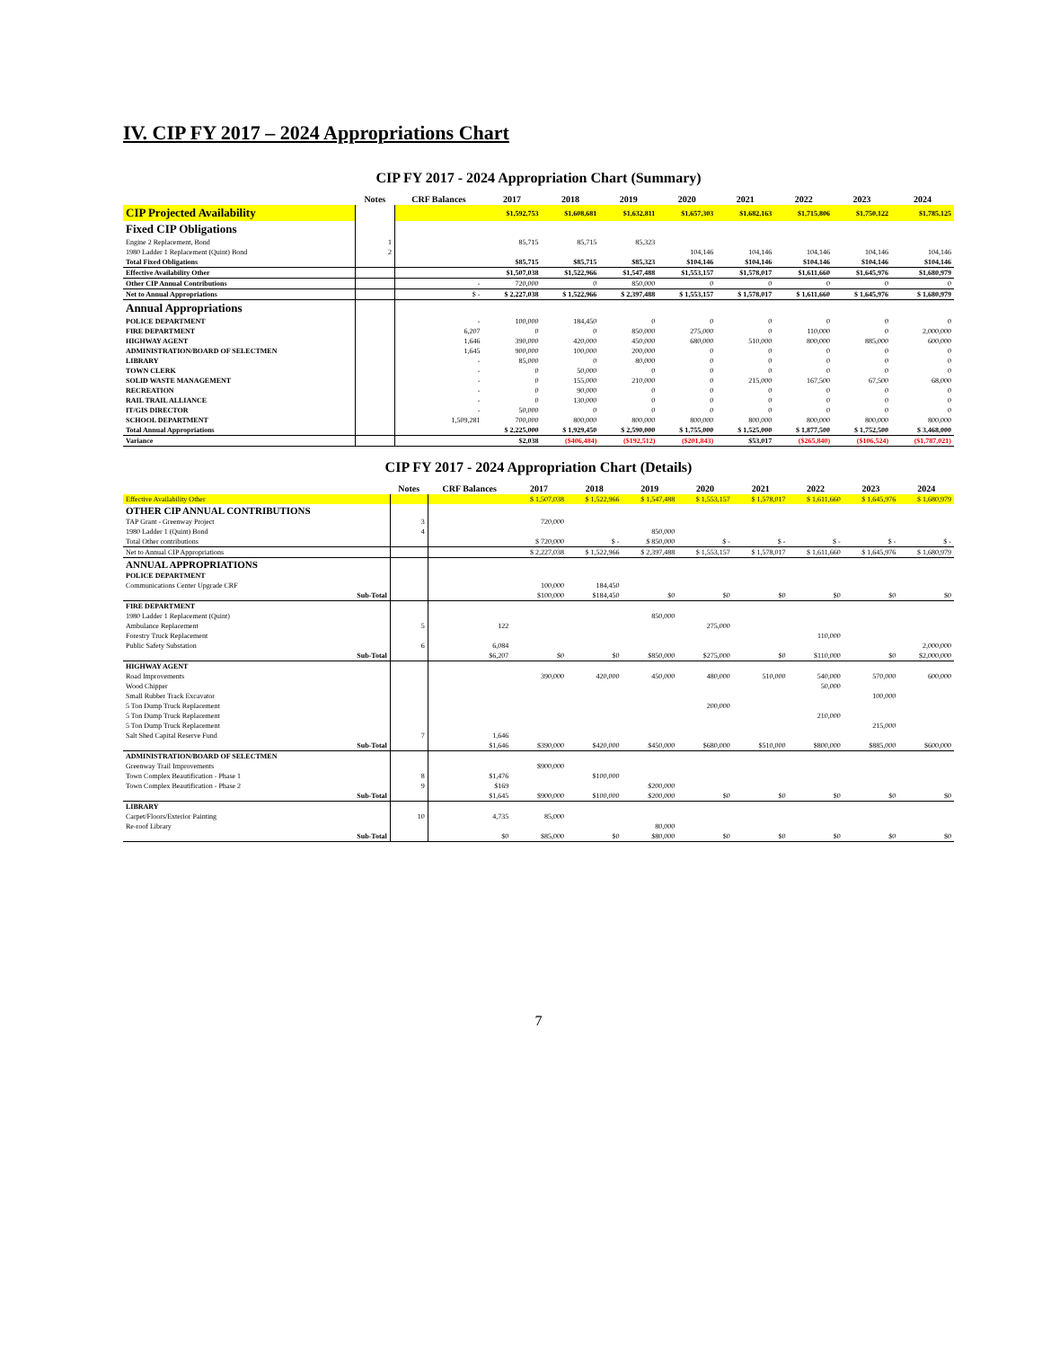IV. CIP FY 2017 – 2024 Appropriations Chart
CIP FY 2017 - 2024 Appropriation Chart (Summary)
| | Notes | CRF Balances | 2017 | 2018 | 2019 | 2020 | 2021 | 2022 | 2023 | 2024 |
| --- | --- | --- | --- | --- | --- | --- | --- | --- | --- | --- |
| CIP Projected Availability | | | $1,592,753 | $1,608,681 | $1,632,811 | $1,657,303 | $1,682,163 | $1,715,806 | $1,750,122 | $1,785,125 |
| Fixed CIP Obligations | | | | | | | | | | |
| Engine 2 Replacement, Bond | 1 | | 85,715 | 85,715 | 85,323 | | | | | |
| 1980 Ladder 1 Replacement (Quint) Bond | 2 | | | | | 104,146 | 104,146 | 104,146 | 104,146 | 104,146 |
| Total Fixed Obligations | | | $85,715 | $85,715 | $85,323 | $104,146 | $104,146 | $104,146 | $104,146 | $104,146 |
| Effective Availability Other | | | $1,507,038 | $1,522,966 | $1,547,488 | $1,553,157 | $1,578,017 | $1,611,660 | $1,645,976 | $1,680,979 |
| Other CIP Annual Contributions | | - | 720,000 | 0 | 850,000 | 0 | 0 | 0 | 0 | 0 |
| Net to Annual Appropriations | | $ - | $ 2,227,038 | $ 1,522,966 | $ 2,397,488 | $ 1,553,157 | $ 1,578,017 | $ 1,611,660 | $ 1,645,976 | $ 1,680,979 |
| Annual Appropriations | | | | | | | | | | |
| POLICE DEPARTMENT | | - | 100,000 | 184,450 | 0 | 0 | 0 | 0 | 0 | 0 |
| FIRE DEPARTMENT | | 6,207 | 0 | 0 | 850,000 | 275,000 | 0 | 110,000 | 0 | 2,000,000 |
| HIGHWAY AGENT | | 1,646 | 390,000 | 420,000 | 450,000 | 680,000 | 510,000 | 800,000 | 885,000 | 600,000 |
| ADMINISTRATION/BOARD OF SELECTMEN | | 1,645 | 900,000 | 100,000 | 200,000 | 0 | 0 | 0 | 0 | 0 |
| LIBRARY | | - | 85,000 | 0 | 80,000 | 0 | 0 | 0 | 0 | 0 |
| TOWN CLERK | | - | 0 | 50,000 | 0 | 0 | 0 | 0 | 0 | 0 |
| SOLID WASTE MANAGEMENT | | - | 0 | 155,000 | 210,000 | 0 | 215,000 | 167,500 | 67,500 | 68,000 |
| RECREATION | | - | 0 | 90,000 | 0 | 0 | 0 | 0 | 0 | 0 |
| RAIL TRAIL ALLIANCE | | - | 0 | 130,000 | 0 | 0 | 0 | 0 | 0 | 0 |
| IT/GIS DIRECTOR | | - | 50,000 | 0 | 0 | 0 | 0 | 0 | 0 | 0 |
| SCHOOL DEPARTMENT | | 1,509,281 | 700,000 | 800,000 | 800,000 | 800,000 | 800,000 | 800,000 | 800,000 | 800,000 |
| Total Annual Appropriations | | | $ 2,225,000 | $ 1,929,450 | $ 2,590,000 | $ 1,755,000 | $ 1,525,000 | $ 1,877,500 | $ 1,752,500 | $ 3,468,000 |
| Variance | | | $2,038 | ($406,484) | ($192,512) | ($201,843) | $53,017 | ($265,840) | ($106,524) | ($1,787,021) |
CIP FY 2017 - 2024 Appropriation Chart (Details)
| | Notes | CRF Balances | 2017 | 2018 | 2019 | 2020 | 2021 | 2022 | 2023 | 2024 |
| --- | --- | --- | --- | --- | --- | --- | --- | --- | --- | --- |
| Effective Availability Other | | | $ 1,507,038 | $ 1,522,966 | $ 1,547,488 | $ 1,553,157 | $ 1,578,017 | $ 1,611,660 | $ 1,645,976 | $ 1,680,979 |
| OTHER CIP ANNUAL CONTRIBUTIONS | | | | | | | | | | |
| TAP Grant - Greenway Project | 3 | | 720,000 | | | | | | | |
| 1980 Ladder 1 (Quint) Bond | 4 | | | | 850,000 | | | | | |
| Total Other contributions | | | $ 720,000 | $ - | $ 850,000 | $ - | $ - | $ - | $ - | $ - |
| Net to Annual CIP Appropriations | | | $ 2,227,038 | $ 1,522,966 | $ 2,397,488 | $ 1,553,157 | $ 1,578,017 | $ 1,611,660 | $ 1,645,976 | $ 1,680,979 |
| ANNUAL APPROPRIATIONS | | | | | | | | | | |
| POLICE DEPARTMENT | | | | | | | | | | |
| Communications Center Upgrade CRF | | | 100,000 | 184,450 | | | | | | |
| Sub-Total | | | $100,000 | $184,450 | $0 | $0 | $0 | $0 | $0 | $0 |
| FIRE DEPARTMENT | | | | | | | | | | |
| 1980 Ladder 1 Replacement (Quint) | | | | | 850,000 | | | | | |
| Ambulance Replacement | 5 | 122 | | | | 275,000 | | | | |
| Forestry Truck Replacement | | | | | | | | 110,000 | | |
| Public Safety Substation | 6 | 6,084 | | | | | | | | 2,000,000 |
| Sub-Total | | $6,207 | $0 | $0 | $850,000 | $275,000 | $0 | $110,000 | $0 | $2,000,000 |
| HIGHWAY AGENT | | | | | | | | | | |
| Road Improvements | | | 390,000 | 420,000 | 450,000 | 480,000 | 510,000 | 540,000 | 570,000 | 600,000 |
| Wood Chipper | | | | | | | | 50,000 | | |
| Small Rubber Track Excavator | | | | | | | | | 100,000 | |
| 5 Ton Dump Truck Replacement | | | | | | 200,000 | | | | |
| 5 Ton Dump Truck Replacement | | | | | | | | 210,000 | | |
| 5 Ton Dump Truck Replacement | | | | | | | | | 215,000 | |
| Salt Shed Capital Reserve Fund | 7 | 1,646 | | | | | | | | |
| Sub-Total | | $1,646 | $390,000 | $420,000 | $450,000 | $680,000 | $510,000 | $800,000 | $885,000 | $600,000 |
| ADMINISTRATION/BOARD OF SELECTMEN | | | | | | | | | | |
| Greenway Trail Improvements | | | $900,000 | | | | | | | |
| Town Complex Beautification - Phase 1 | 8 | $1,476 | | $100,000 | | | | | | |
| Town Complex Beautification - Phase 2 | 9 | $169 | | | $200,000 | | | | | |
| Sub-Total | | $1,645 | $900,000 | $100,000 | $200,000 | $0 | $0 | $0 | $0 | $0 |
| LIBRARY | | | | | | | | | | |
| Carpet/Floors/Exterior Painting | 10 | 4,735 | 85,000 | | | | | | | |
| Re-roof Library | | | | | 80,000 | | | | | |
| Sub-Total | | $0 | $85,000 | $0 | $80,000 | $0 | $0 | $0 | $0 | $0 |
7